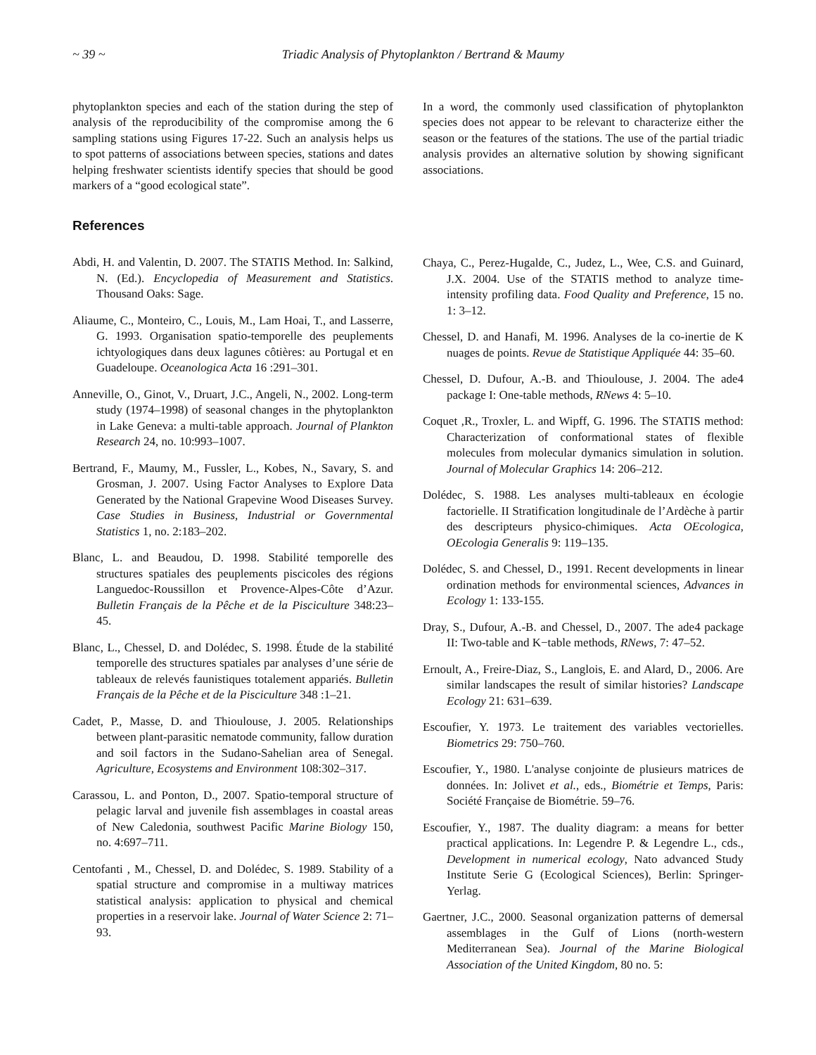~ 39 ~ Triadic Analysis of Phytoplankton / Bertrand & Maumy
phytoplankton species and each of the station during the step of analysis of the reproducibility of the compromise among the 6 sampling stations using Figures 17-22. Such an analysis helps us to spot patterns of associations between species, stations and dates helping freshwater scientists identify species that should be good markers of a “good ecological state”.
References
Abdi, H. and Valentin, D. 2007. The STATIS Method. In: Salkind, N. (Ed.). Encyclopedia of Measurement and Statistics. Thousand Oaks: Sage.
Aliaume, C., Monteiro, C., Louis, M., Lam Hoai, T., and Lasserre, G. 1993. Organisation spatio-temporelle des peuplements ichtyologiques dans deux lagunes côtières: au Portugal et en Guadeloupe. Oceanologica Acta 16 :291–301.
Anneville, O., Ginot, V., Druart, J.C., Angeli, N., 2002. Long-term study (1974–1998) of seasonal changes in the phytoplankton in Lake Geneva: a multi-table approach. Journal of Plankton Research 24, no. 10:993–1007.
Bertrand, F., Maumy, M., Fussler, L., Kobes, N., Savary, S. and Grosman, J. 2007. Using Factor Analyses to Explore Data Generated by the National Grapevine Wood Diseases Survey. Case Studies in Business, Industrial or Governmental Statistics 1, no. 2:183–202.
Blanc, L. and Beaudou, D. 1998. Stabilité temporelle des structures spatiales des peuplements piscicoles des régions Languedoc-Roussillon et Provence-Alpes-Côte d’Azur. Bulletin Français de la Pêche et de la Pisciculture 348:23–45.
Blanc, L., Chessel, D. and Dolédec, S. 1998. Étude de la stabilité temporelle des structures spatiales par analyses d’une série de tableaux de relevés faunistiques totalement appariés. Bulletin Français de la Pêche et de la Pisciculture 348 :1–21.
Cadet, P., Masse, D. and Thioulouse, J. 2005. Relationships between plant-parasitic nematode community, fallow duration and soil factors in the Sudano-Sahelian area of Senegal. Agriculture, Ecosystems and Environment 108:302–317.
Carassou, L. and Ponton, D., 2007. Spatio-temporal structure of pelagic larval and juvenile fish assemblages in coastal areas of New Caledonia, southwest Pacific Marine Biology 150, no. 4:697–711.
Centofanti , M., Chessel, D. and Dolédec, S. 1989. Stability of a spatial structure and compromise in a multiway matrices statistical analysis: application to physical and chemical properties in a reservoir lake. Journal of Water Science 2: 71–93.
In a word, the commonly used classification of phytoplankton species does not appear to be relevant to characterize either the season or the features of the stations. The use of the partial triadic analysis provides an alternative solution by showing significant associations.
Chaya, C., Perez-Hugalde, C., Judez, L., Wee, C.S. and Guinard, J.X. 2004. Use of the STATIS method to analyze time-intensity profiling data. Food Quality and Preference, 15 no. 1: 3–12.
Chessel, D. and Hanafi, M. 1996. Analyses de la co-inertie de K nuages de points. Revue de Statistique Appliquée 44: 35–60.
Chessel, D. Dufour, A.-B. and Thioulouse, J. 2004. The ade4 package I: One-table methods, RNews 4: 5–10.
Coquet ,R., Troxler, L. and Wipff, G. 1996. The STATIS method: Characterization of conformational states of flexible molecules from molecular dymanics simulation in solution. Journal of Molecular Graphics 14: 206–212.
Dolédec, S. 1988. Les analyses multi-tableaux en écologie factorielle. II Stratification longitudinale de l’Ardèche à partir des descripteurs physico-chimiques. Acta OEcologica, OEcologia Generalis 9: 119–135.
Dolédec, S. and Chessel, D., 1991. Recent developments in linear ordination methods for environmental sciences, Advances in Ecology 1: 133-155.
Dray, S., Dufour, A.-B. and Chessel, D., 2007. The ade4 package II: Two-table and K−table methods, RNews, 7: 47–52.
Ernoult, A., Freire-Diaz, S., Langlois, E. and Alard, D., 2006. Are similar landscapes the result of similar histories? Landscape Ecology 21: 631–639.
Escoufier, Y. 1973. Le traitement des variables vectorielles. Biometrics 29: 750–760.
Escoufier, Y., 1980. L'analyse conjointe de plusieurs matrices de données. In: Jolivet et al., eds., Biométrie et Temps, Paris: Société Française de Biométrie. 59–76.
Escoufier, Y., 1987. The duality diagram: a means for better practical applications. In: Legendre P. & Legendre L., cds., Development in numerical ecology, Nato advanced Study Institute Serie G (Ecological Sciences), Berlin: Springer-Yerlag.
Gaertner, J.C., 2000. Seasonal organization patterns of demersal assemblages in the Gulf of Lions (north-western Mediterranean Sea). Journal of the Marine Biological Association of the United Kingdom, 80 no. 5: